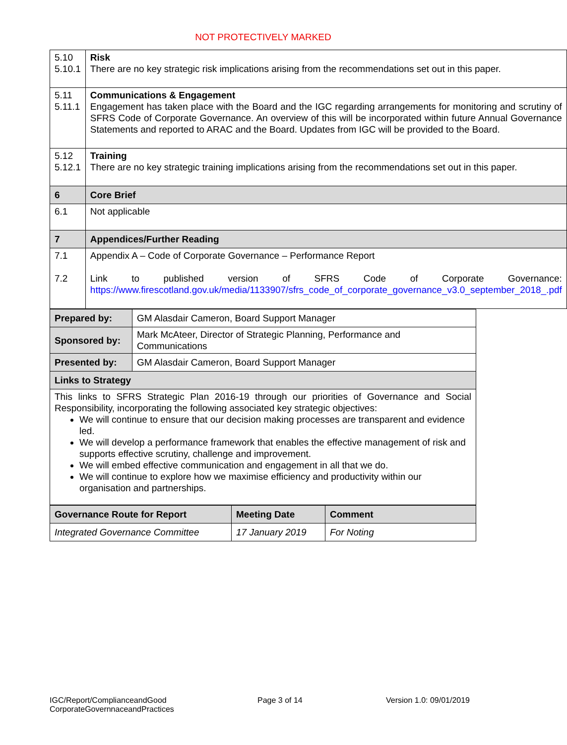NOT PROTECTIVELY MARKED
| 5.10 5.10.1 | Risk There are no key strategic risk implications arising from the recommendations set out in this paper. |
| 5.11 5.11.1 | Communications & Engagement Engagement has taken place with the Board and the IGC regarding arrangements for monitoring and scrutiny of SFRS Code of Corporate Governance. An overview of this will be incorporated within future Annual Governance Statements and reported to ARAC and the Board. Updates from IGC will be provided to the Board. |
| 5.12 5.12.1 | Training There are no key strategic training implications arising from the recommendations set out in this paper. |
| 6 | Core Brief |
| 6.1 | Not applicable |
| 7 | Appendices/Further Reading |
| 7.1 7.2 | Appendix A – Code of Corporate Governance – Performance Report Link to published version of SFRS Code of Corporate Governance: https://www.firescotland.gov.uk/media/1133907/sfrs_code_of_corporate_governance_v3.0_september_2018_.pdf |
| Prepared by: | GM Alasdair Cameron, Board Support Manager |
| Sponsored by: | Mark McAteer, Director of Strategic Planning, Performance and Communications |
| Presented by: | GM Alasdair Cameron, Board Support Manager |
| Links to Strategy | |
| This links to SFRS Strategic Plan 2016-19 through our priorities of Governance and Social Responsibility, incorporating the following associated key strategic objectives: We will continue to ensure that our decision making processes are transparent and evidence led. We will develop a performance framework that enables the effective management of risk and supports effective scrutiny, challenge and improvement. We will embed effective communication and engagement in all that we do. We will continue to explore how we maximise efficiency and productivity within our organisation and partnerships. | |
| Governance Route for Report | Meeting Date | Comment |
| --- | --- | --- |
| Integrated Governance Committee | 17 January 2019 | For Noting |
IGC/Report/ComplianceandGood
CorporateGovernnaceandPractices
Page 3 of 14 Version 1.0: 09/01/2019